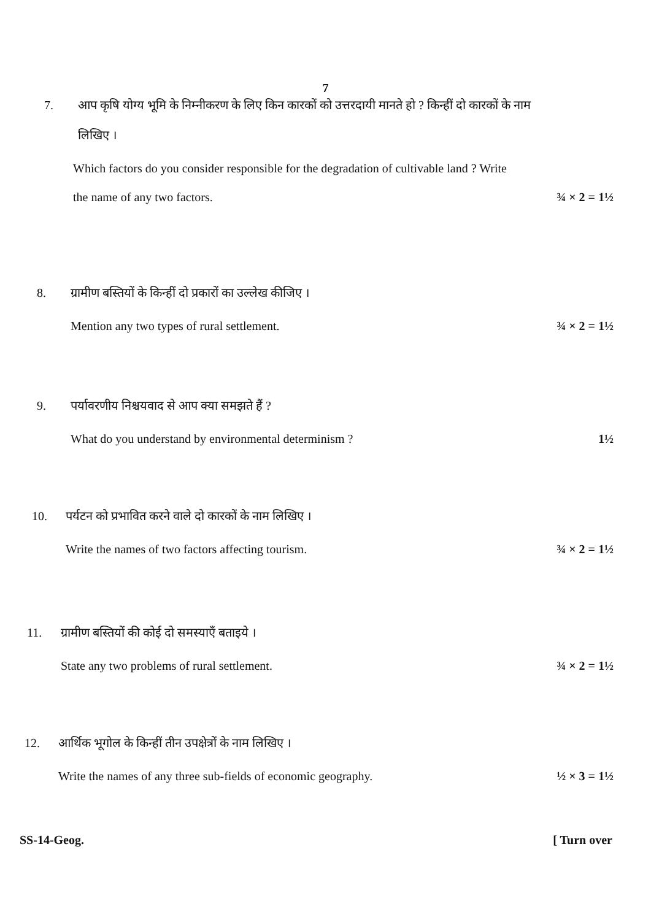7
7. आप कृषि योग्य भूमि के निम्नीकरण के लिए किन कारकों को उत्तरदायी मानते हो ? किन्हीं दो कारकों के नाम
लिखिए ।
Which factors do you consider responsible for the degradation of cultivable land ? Write
the name of any two factors. ¾ × 2 = 1½
8. ग्रामीण बस्तियों के किन्हीं दो प्रकारों का उल्लेख कीजिए ।
Mention any two types of rural settlement. ¾ × 2 = 1½
9. पर्यावरणीय निश्चयवाद से आप क्या समझते हैं ?
What do you understand by environmental determinism ? 1½
10. पर्यटन को प्रभावित करने वाले दो कारकों के नाम लिखिए ।
Write the names of two factors affecting tourism. ¾ × 2 = 1½
11. ग्रामीण बस्तियों की कोई दो समस्याएँ बताइये ।
State any two problems of rural settlement. ¾ × 2 = 1½
12. आर्थिक भूगोल के किन्हीं तीन उपक्षेत्रों के नाम लिखिए ।
Write the names of any three sub-fields of economic geography. ½ × 3 = 1½
SS-14-Geog. [ Turn over